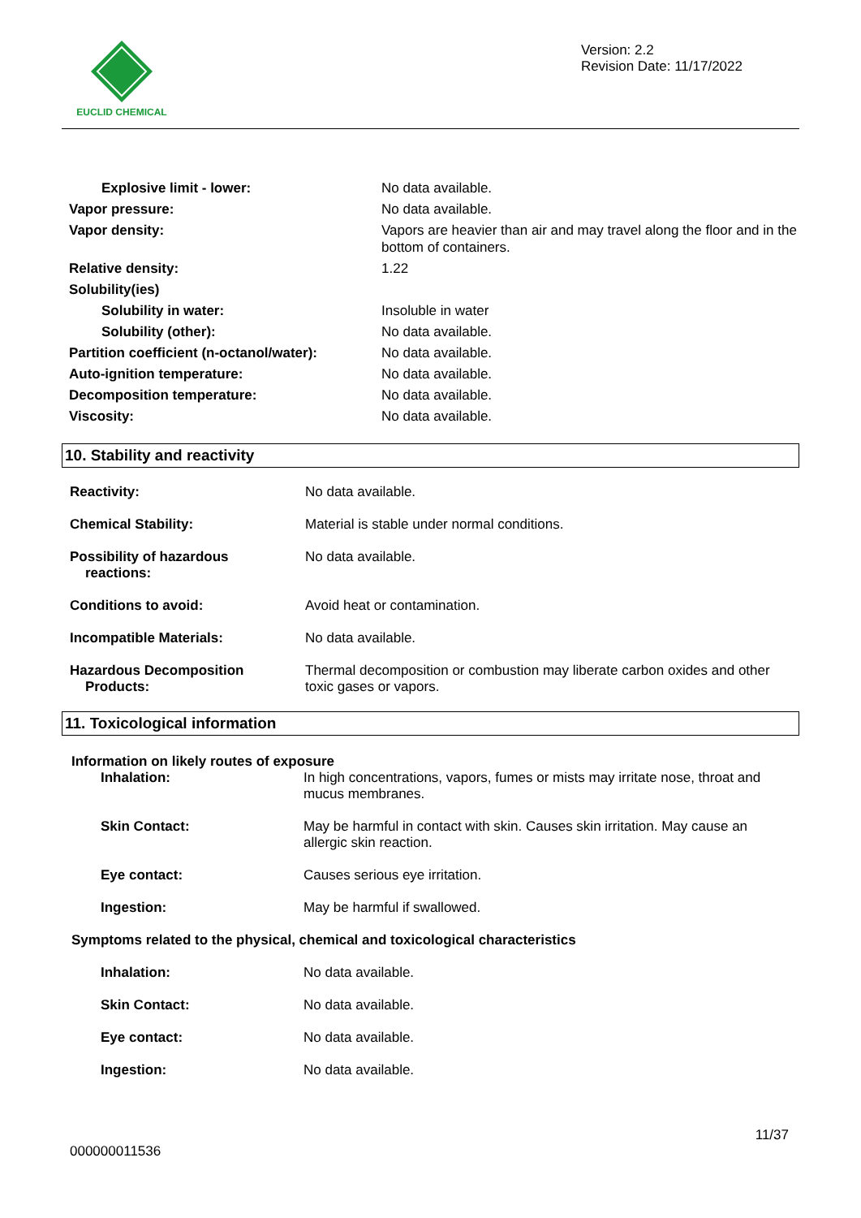EUCLID CHEMICAL
Version: 2.2
Revision Date: 11/17/2022
| Explosive limit - lower: | No data available. |
| Vapor pressure: | No data available. |
| Vapor density: | Vapors are heavier than air and may travel along the floor and in the bottom of containers. |
| Relative density: | 1.22 |
| Solubility(ies) | |
| Solubility in water: | Insoluble in water |
| Solubility (other): | No data available. |
| Partition coefficient (n-octanol/water): | No data available. |
| Auto-ignition temperature: | No data available. |
| Decomposition temperature: | No data available. |
| Viscosity: | No data available. |
10. Stability and reactivity
| Reactivity: | No data available. |
| Chemical Stability: | Material is stable under normal conditions. |
| Possibility of hazardous reactions: | No data available. |
| Conditions to avoid: | Avoid heat or contamination. |
| Incompatible Materials: | No data available. |
| Hazardous Decomposition Products: | Thermal decomposition or combustion may liberate carbon oxides and other toxic gases or vapors. |
11. Toxicological information
Information on likely routes of exposure
| Inhalation: | In high concentrations, vapors, fumes or mists may irritate nose, throat and mucus membranes. |
| Skin Contact: | May be harmful in contact with skin. Causes skin irritation. May cause an allergic skin reaction. |
| Eye contact: | Causes serious eye irritation. |
| Ingestion: | May be harmful if swallowed. |
Symptoms related to the physical, chemical and toxicological characteristics
| Inhalation: | No data available. |
| Skin Contact: | No data available. |
| Eye contact: | No data available. |
| Ingestion: | No data available. |
000000011536
11/37